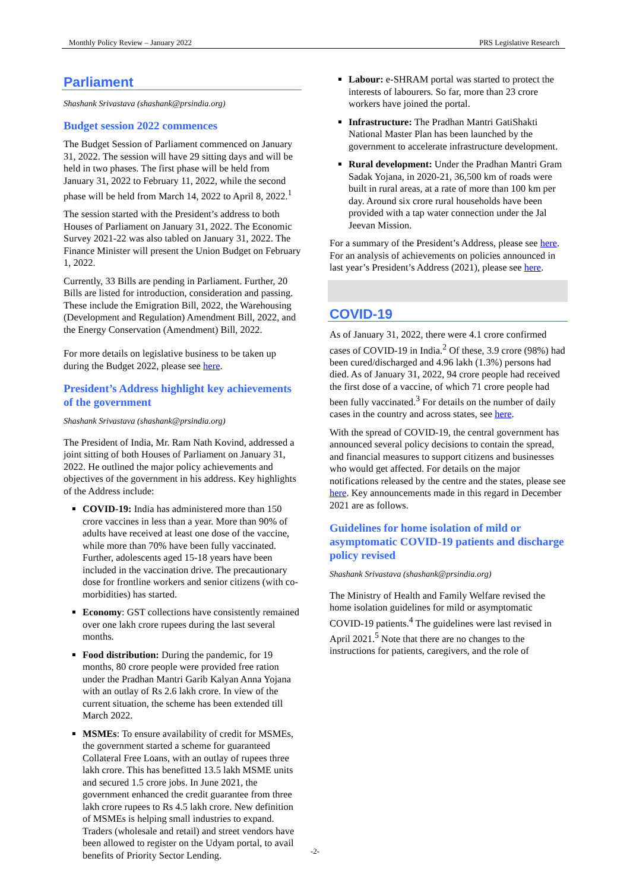Monthly Policy Review – January 2022 PRS Legislative Research
Parliament
Shashank Srivastava (shashank@prsindia.org)
Budget session 2022 commences
The Budget Session of Parliament commenced on January 31, 2022. The session will have 29 sitting days and will be held in two phases. The first phase will be held from January 31, 2022 to February 11, 2022, while the second phase will be held from March 14, 2022 to April 8, 2022.<sup>1</sup>
The session started with the President’s address to both Houses of Parliament on January 31, 2022. The Economic Survey 2021-22 was also tabled on January 31, 2022. The Finance Minister will present the Union Budget on February 1, 2022.
Currently, 33 Bills are pending in Parliament. Further, 20 Bills are listed for introduction, consideration and passing. These include the Emigration Bill, 2022, the Warehousing (Development and Regulation) Amendment Bill, 2022, and the Energy Conservation (Amendment) Bill, 2022.
For more details on legislative business to be taken up during the Budget 2022, please see here.
President’s Address highlight key achievements of the government
Shashank Srivastava (shashank@prsindia.org)
The President of India, Mr. Ram Nath Kovind, addressed a joint sitting of both Houses of Parliament on January 31, 2022. He outlined the major policy achievements and objectives of the government in his address. Key highlights of the Address include:
COVID-19: India has administered more than 150 crore vaccines in less than a year. More than 90% of adults have received at least one dose of the vaccine, while more than 70% have been fully vaccinated. Further, adolescents aged 15-18 years have been included in the vaccination drive. The precautionary dose for frontline workers and senior citizens (with co-morbidities) has started.
Economy: GST collections have consistently remained over one lakh crore rupees during the last several months.
Food distribution: During the pandemic, for 19 months, 80 crore people were provided free ration under the Pradhan Mantri Garib Kalyan Anna Yojana with an outlay of Rs 2.6 lakh crore. In view of the current situation, the scheme has been extended till March 2022.
MSMEs: To ensure availability of credit for MSMEs, the government started a scheme for guaranteed Collateral Free Loans, with an outlay of rupees three lakh crore. This has benefitted 13.5 lakh MSME units and secured 1.5 crore jobs. In June 2021, the government enhanced the credit guarantee from three lakh crore rupees to Rs 4.5 lakh crore. New definition of MSMEs is helping small industries to expand. Traders (wholesale and retail) and street vendors have been allowed to register on the Udyam portal, to avail benefits of Priority Sector Lending.
Labour: e-SHRAM portal was started to protect the interests of labourers. So far, more than 23 crore workers have joined the portal.
Infrastructure: The Pradhan Mantri GatiShakti National Master Plan has been launched by the government to accelerate infrastructure development.
Rural development: Under the Pradhan Mantri Gram Sadak Yojana, in 2020-21, 36,500 km of roads were built in rural areas, at a rate of more than 100 km per day. Around six crore rural households have been provided with a tap water connection under the Jal Jeevan Mission.
For a summary of the President’s Address, please see here. For an analysis of achievements on policies announced in last year’s President’s Address (2021), please see here.
COVID-19
As of January 31, 2022, there were 4.1 crore confirmed cases of COVID-19 in India.<sup>2</sup> Of these, 3.9 crore (98%) had been cured/discharged and 4.96 lakh (1.3%) persons had died. As of January 31, 2022, 94 crore people had received the first dose of a vaccine, of which 71 crore people had been fully vaccinated.<sup>3</sup> For details on the number of daily cases in the country and across states, see here.
With the spread of COVID-19, the central government has announced several policy decisions to contain the spread, and financial measures to support citizens and businesses who would get affected. For details on the major notifications released by the centre and the states, please see here. Key announcements made in this regard in December 2021 are as follows.
Guidelines for home isolation of mild or asymptomatic COVID-19 patients and discharge policy revised
Shashank Srivastava (shashank@prsindia.org)
The Ministry of Health and Family Welfare revised the home isolation guidelines for mild or asymptomatic COVID-19 patients.<sup>4</sup> The guidelines were last revised in April 2021.<sup>5</sup> Note that there are no changes to the instructions for patients, caregivers, and the role of
-2-